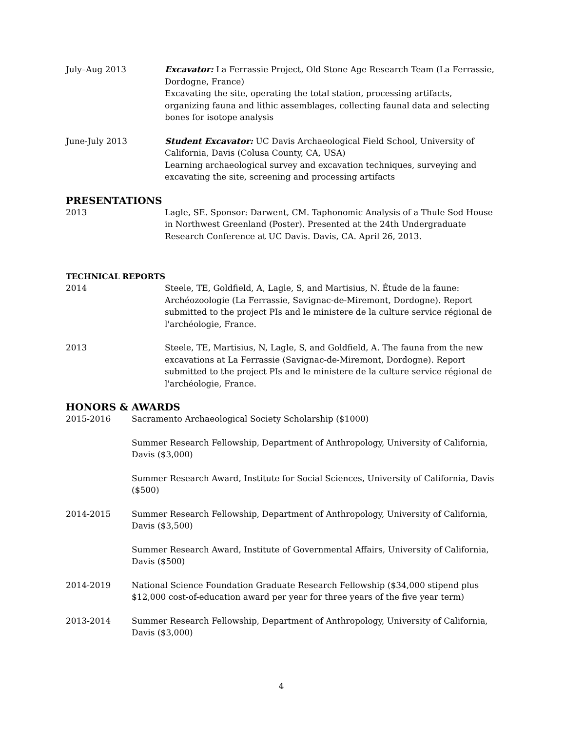July–Aug 2013 Excavator: La Ferrassie Project, Old Stone Age Research Team (La Ferrassie, Dordogne, France)
Excavating the site, operating the total station, processing artifacts, organizing fauna and lithic assemblages, collecting faunal data and selecting bones for isotope analysis
June-July 2013 Student Excavator: UC Davis Archaeological Field School, University of California, Davis (Colusa County, CA, USA)
Learning archaeological survey and excavation techniques, surveying and excavating the site, screening and processing artifacts
PRESENTATIONS
2013 Lagle, SE. Sponsor: Darwent, CM. Taphonomic Analysis of a Thule Sod House in Northwest Greenland (Poster). Presented at the 24th Undergraduate Research Conference at UC Davis. Davis, CA. April 26, 2013.
TECHNICAL REPORTS
2014 Steele, TE, Goldfield, A, Lagle, S, and Martisius, N. Étude de la faune: Archéozoologie (La Ferrassie, Savignac-de-Miremont, Dordogne). Report submitted to the project PIs and le ministere de la culture service régional de l'archéologie, France.
2013 Steele, TE, Martisius, N, Lagle, S, and Goldfield, A. The fauna from the new excavations at La Ferrassie (Savignac-de-Miremont, Dordogne). Report submitted to the project PIs and le ministere de la culture service régional de l'archéologie, France.
HONORS & AWARDS
2015-2016 Sacramento Archaeological Society Scholarship ($1000)
Summer Research Fellowship, Department of Anthropology, University of California, Davis ($3,000)
Summer Research Award, Institute for Social Sciences, University of California, Davis ($500)
2014-2015 Summer Research Fellowship, Department of Anthropology, University of California, Davis ($3,500)
Summer Research Award, Institute of Governmental Affairs, University of California, Davis ($500)
2014-2019 National Science Foundation Graduate Research Fellowship ($34,000 stipend plus $12,000 cost-of-education award per year for three years of the five year term)
2013-2014 Summer Research Fellowship, Department of Anthropology, University of California, Davis ($3,000)
4